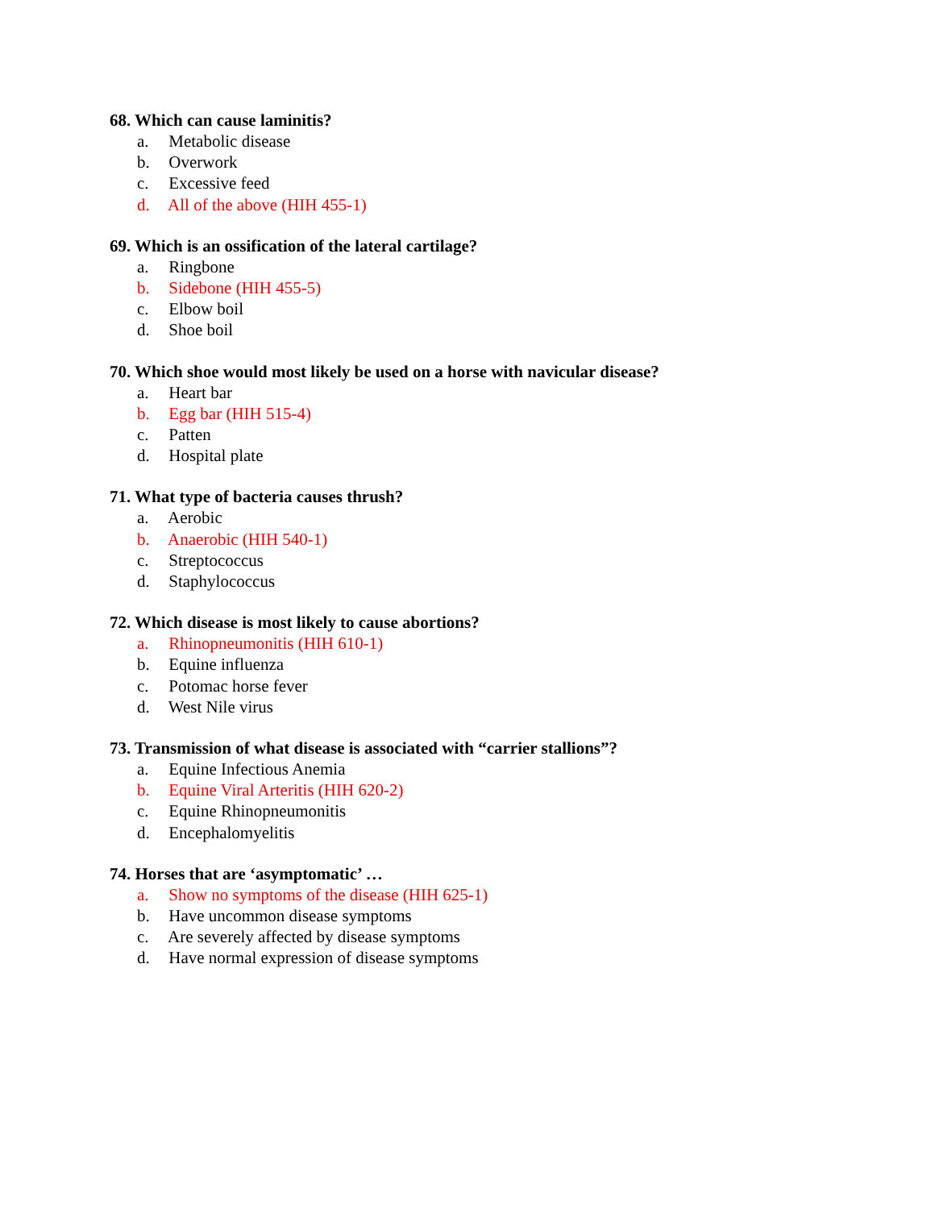68. Which can cause laminitis?
a. Metabolic disease
b. Overwork
c. Excessive feed
d. All of the above (HIH 455-1)
69. Which is an ossification of the lateral cartilage?
a. Ringbone
b. Sidebone (HIH 455-5)
c. Elbow boil
d. Shoe boil
70. Which shoe would most likely be used on a horse with navicular disease?
a. Heart bar
b. Egg bar (HIH 515-4)
c. Patten
d. Hospital plate
71. What type of bacteria causes thrush?
a. Aerobic
b. Anaerobic (HIH 540-1)
c. Streptococcus
d. Staphylococcus
72. Which disease is most likely to cause abortions?
a. Rhinopneumonitis (HIH 610-1)
b. Equine influenza
c. Potomac horse fever
d. West Nile virus
73. Transmission of what disease is associated with “carrier stallions”?
a. Equine Infectious Anemia
b. Equine Viral Arteritis (HIH 620-2)
c. Equine Rhinopneumonitis
d. Encephalomyelitis
74. Horses that are ‘asymptomatic’ …
a. Show no symptoms of the disease (HIH 625-1)
b. Have uncommon disease symptoms
c. Are severely affected by disease symptoms
d. Have normal expression of disease symptoms